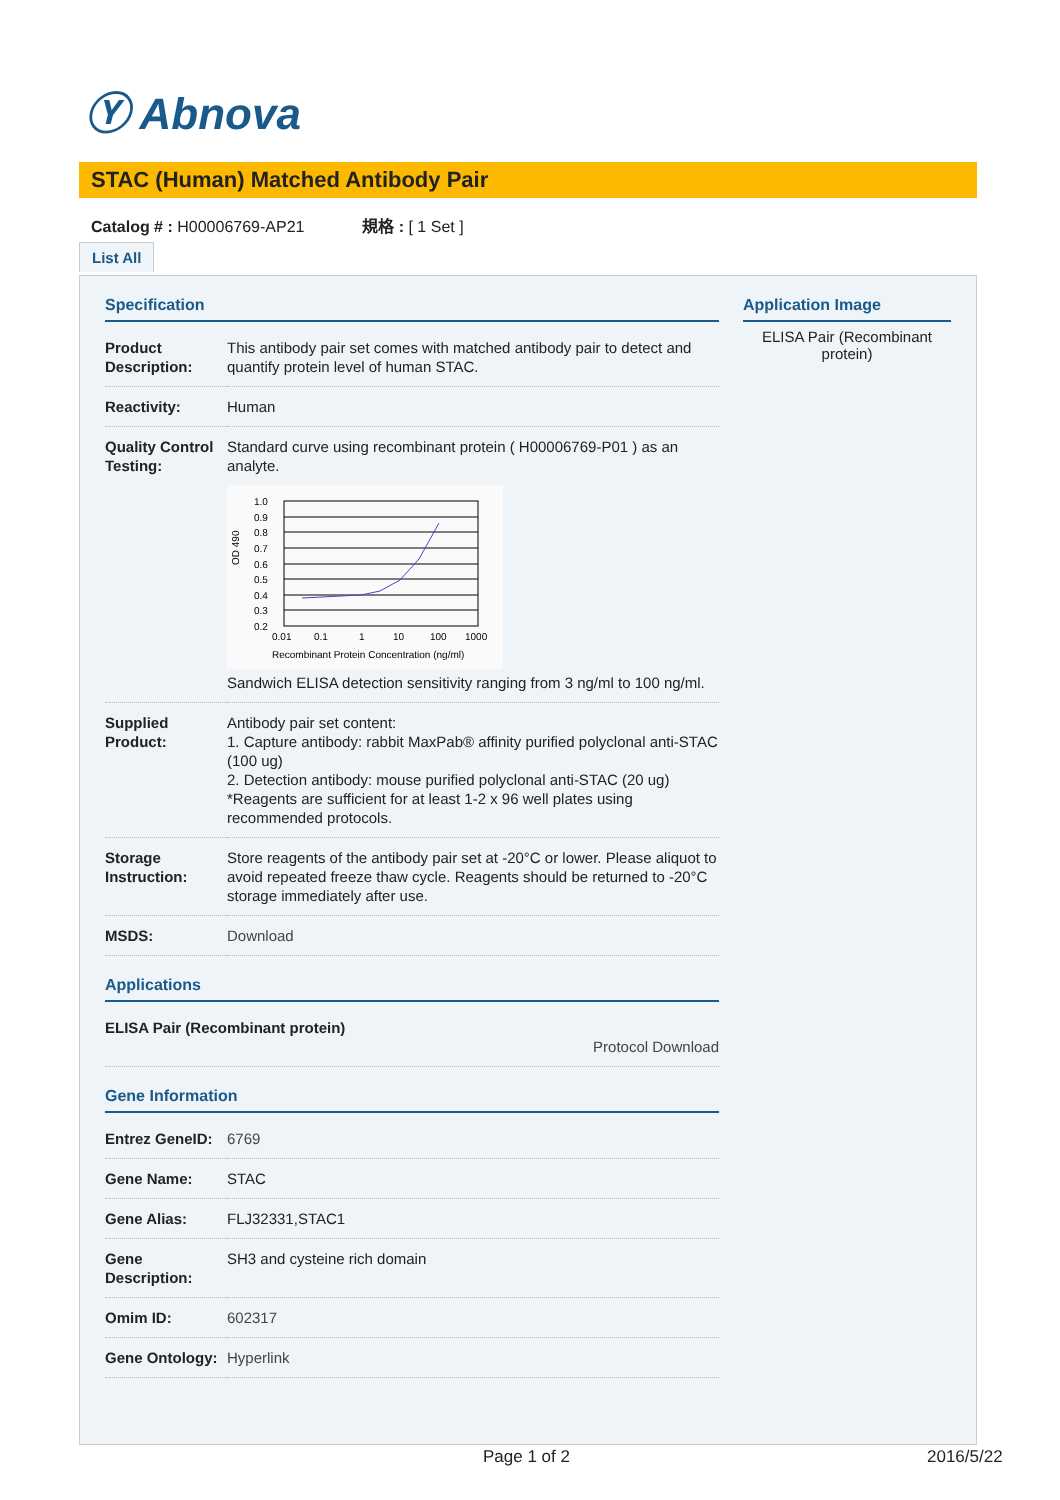Ⓨ Abnova
STAC (Human) Matched Antibody Pair
Catalog # : H00006769-AP21 規格 : [ 1 Set ]
List All
Specification
| Product Description: | This antibody pair set comes with matched antibody pair to detect and quantify protein level of human STAC. |
| Reactivity: | Human |
| Quality Control Testing: | Standard curve using recombinant protein ( H00006769-P01 ) as an analyte. 1.0 0.9 0.8 0.7 0.6 0.5 0.4 0.3 0.2 0.01 0.1 1 10 100 1000 Recombinant Protein Concentration (ng/ml) OD 490 Sandwich ELISA detection sensitivity ranging from 3 ng/ml to 100 ng/ml. |
| Supplied Product: | Antibody pair set content: 1. Capture antibody: rabbit MaxPab® affinity purified polyclonal anti-STAC (100 ug) 2. Detection antibody: mouse purified polyclonal anti-STAC (20 ug) *Reagents are sufficient for at least 1-2 x 96 well plates using recommended protocols. |
| Storage Instruction: | Store reagents of the antibody pair set at -20°C or lower. Please aliquot to avoid repeated freeze thaw cycle. Reagents should be returned to -20°C storage immediately after use. |
| MSDS: | Download |
Applications
| ELISA Pair (Recombinant protein) Protocol Download |
Gene Information
| Entrez GeneID: | 6769 |
| Gene Name: | STAC |
| Gene Alias: | FLJ32331,STAC1 |
| Gene Description: | SH3 and cysteine rich domain |
| Omim ID: | 602317 |
| Gene Ontology: | Hyperlink |
Application Image
ELISA Pair (Recombinant protein)
Page 1 of 2 2016/5/22